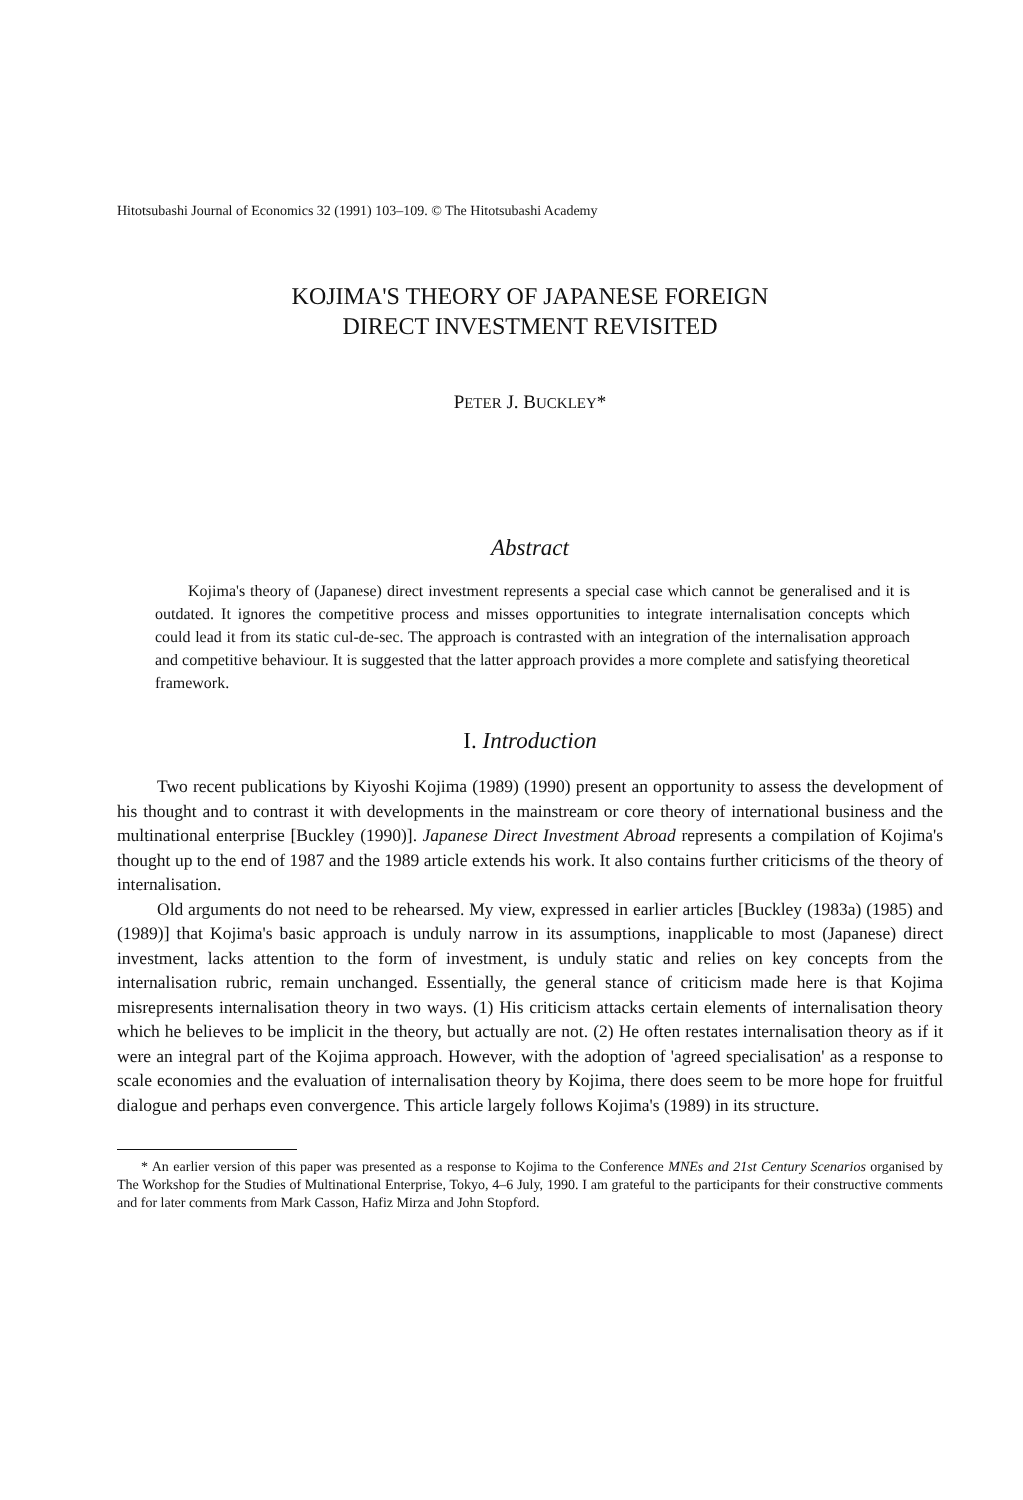Hitotsubashi Journal of Economics 32 (1991) 103–109. © The Hitotsubashi Academy
KOJIMA'S THEORY OF JAPANESE FOREIGN
DIRECT INVESTMENT REVISITED
PETER J. BUCKLEY*
Abstract
Kojima's theory of (Japanese) direct investment represents a special case which cannot be generalised and it is outdated. It ignores the competitive process and misses opportunities to integrate internalisation concepts which could lead it from its static cul-de-sec. The approach is contrasted with an integration of the internalisation approach and competitive behaviour. It is suggested that the latter approach provides a more complete and satisfying theoretical framework.
I. Introduction
Two recent publications by Kiyoshi Kojima (1989) (1990) present an opportunity to assess the development of his thought and to contrast it with developments in the mainstream or core theory of international business and the multinational enterprise [Buckley (1990)]. Japanese Direct Investment Abroad represents a compilation of Kojima's thought up to the end of 1987 and the 1989 article extends his work. It also contains further criticisms of the theory of internalisation.
Old arguments do not need to be rehearsed. My view, expressed in earlier articles [Buckley (1983a) (1985) and (1989)] that Kojima's basic approach is unduly narrow in its assumptions, inapplicable to most (Japanese) direct investment, lacks attention to the form of investment, is unduly static and relies on key concepts from the internalisation rubric, remain unchanged. Essentially, the general stance of criticism made here is that Kojima misrepresents internalisation theory in two ways. (1) His criticism attacks certain elements of internalisation theory which he believes to be implicit in the theory, but actually are not. (2) He often restates internalisation theory as if it were an integral part of the Kojima approach. However, with the adoption of 'agreed specialisation' as a response to scale economies and the evaluation of internalisation theory by Kojima, there does seem to be more hope for fruitful dialogue and perhaps even convergence. This article largely follows Kojima's (1989) in its structure.
* An earlier version of this paper was presented as a response to Kojima to the Conference MNEs and 21st Century Scenarios organised by The Workshop for the Studies of Multinational Enterprise, Tokyo, 4–6 July, 1990. I am grateful to the participants for their constructive comments and for later comments from Mark Casson, Hafiz Mirza and John Stopford.